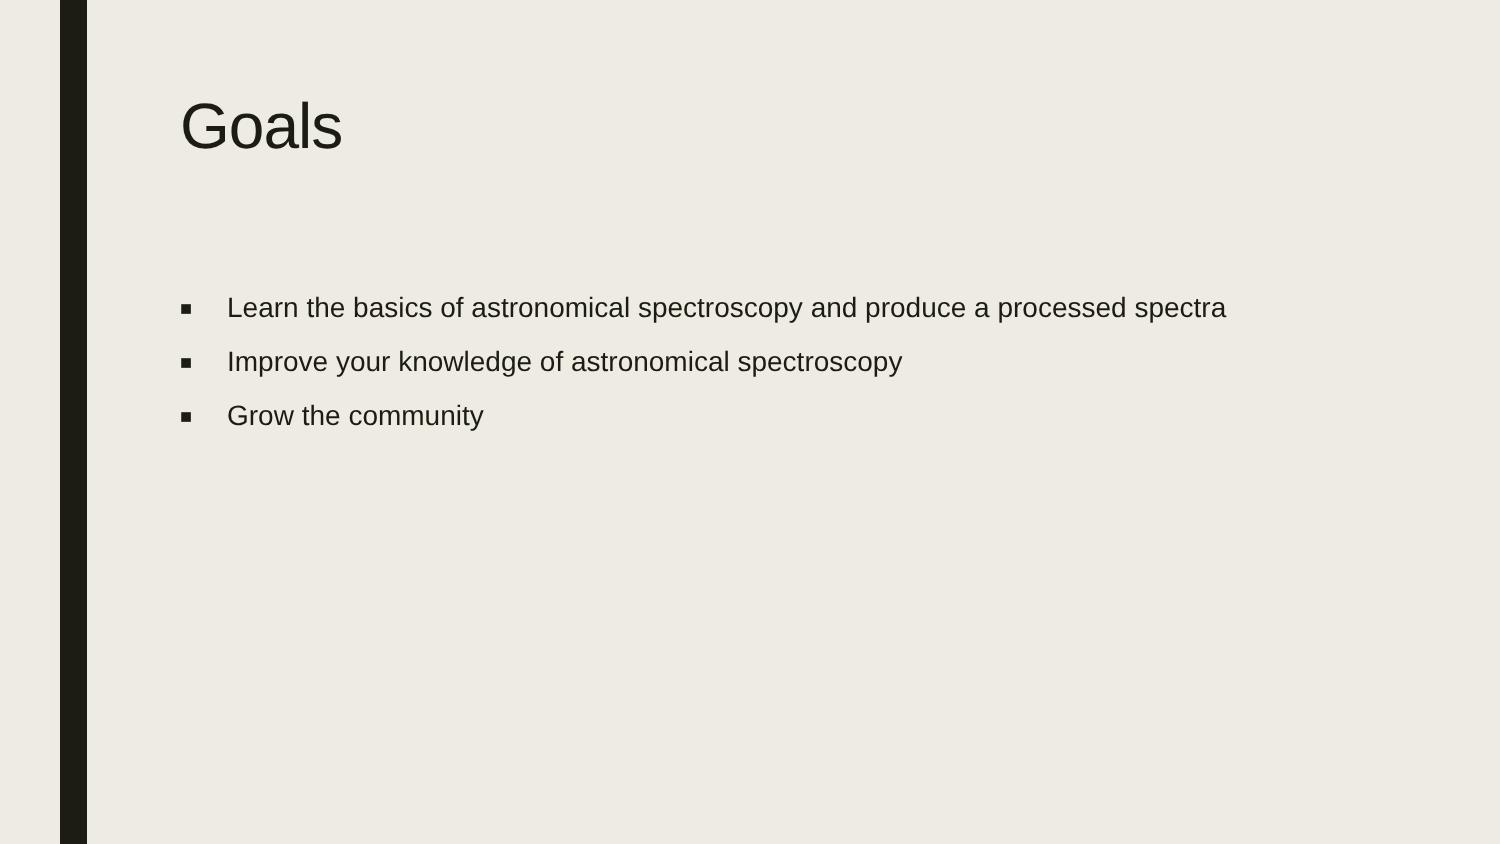Goals
■ Learn the basics of astronomical spectroscopy and produce a processed spectra
■ Improve your knowledge of astronomical spectroscopy
■ Grow the community